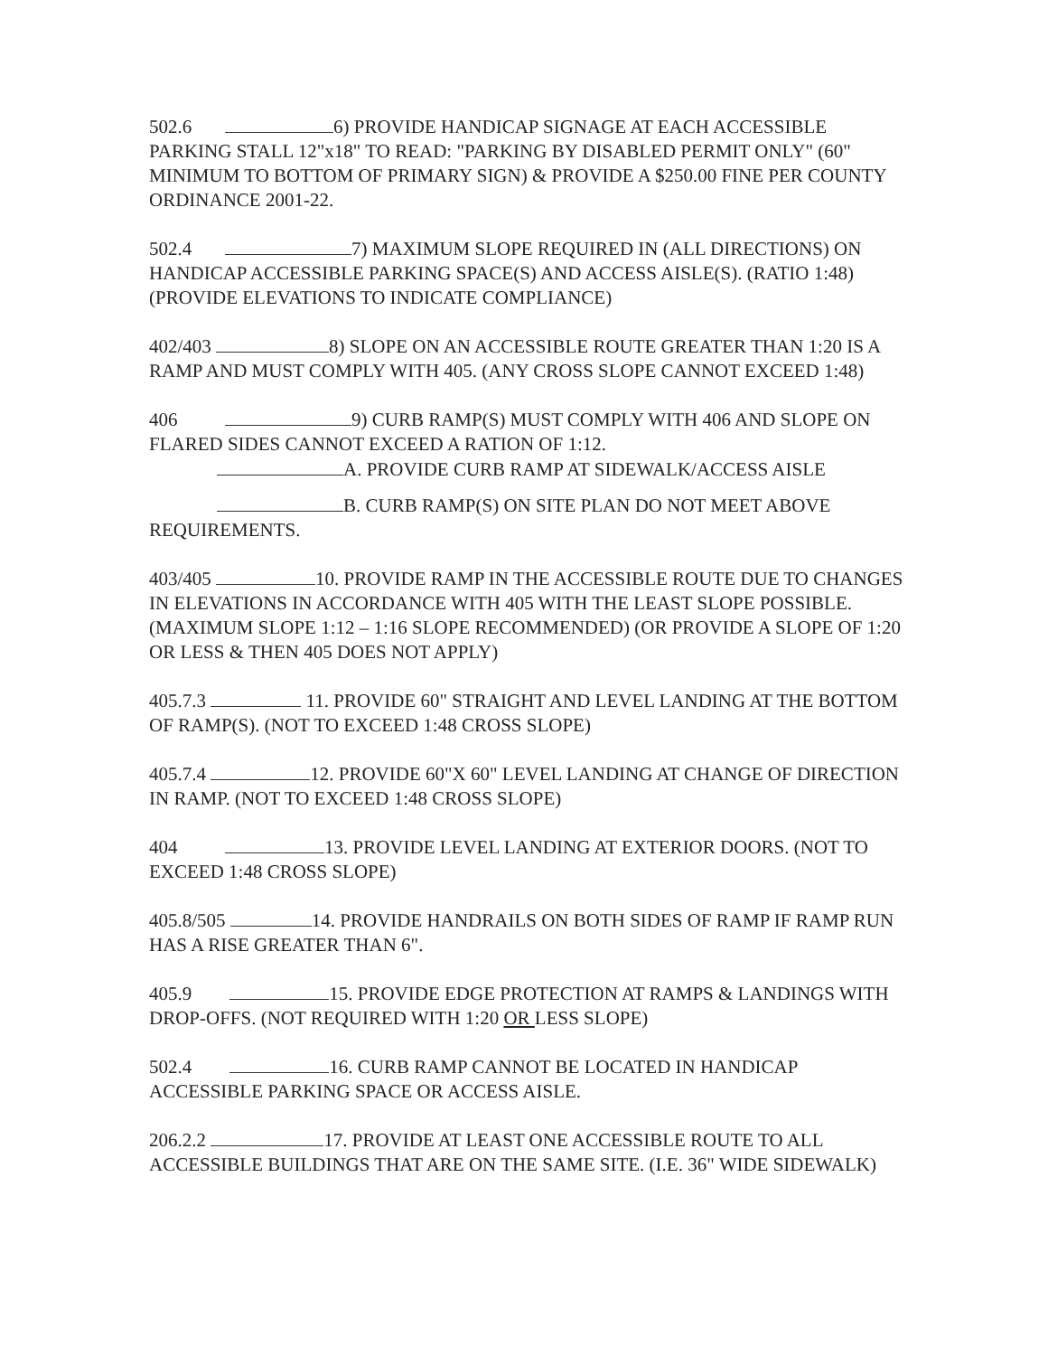502.6 6) PROVIDE HANDICAP SIGNAGE AT EACH ACCESSIBLE PARKING STALL 12"x18" TO READ: "PARKING BY DISABLED PERMIT ONLY" (60" MINIMUM TO BOTTOM OF PRIMARY SIGN) & PROVIDE A $250.00 FINE PER COUNTY ORDINANCE 2001-22.
502.4 7) MAXIMUM SLOPE REQUIRED IN (ALL DIRECTIONS) ON HANDICAP ACCESSIBLE PARKING SPACE(S) AND ACCESS AISLE(S). (RATIO 1:48) (PROVIDE ELEVATIONS TO INDICATE COMPLIANCE)
402/403 8) SLOPE ON AN ACCESSIBLE ROUTE GREATER THAN 1:20 IS A RAMP AND MUST COMPLY WITH 405. (ANY CROSS SLOPE CANNOT EXCEED 1:48)
406 9) CURB RAMP(S) MUST COMPLY WITH 406 AND SLOPE ON FLARED SIDES CANNOT EXCEED A RATION OF 1:12.
A. PROVIDE CURB RAMP AT SIDEWALK/ACCESS AISLE
B. CURB RAMP(S) ON SITE PLAN DO NOT MEET ABOVE REQUIREMENTS.
403/405 10. PROVIDE RAMP IN THE ACCESSIBLE ROUTE DUE TO CHANGES IN ELEVATIONS IN ACCORDANCE WITH 405 WITH THE LEAST SLOPE POSSIBLE. (MAXIMUM SLOPE 1:12 – 1:16 SLOPE RECOMMENDED) (OR PROVIDE A SLOPE OF 1:20 OR LESS & THEN 405 DOES NOT APPLY)
405.7.3 11. PROVIDE 60" STRAIGHT AND LEVEL LANDING AT THE BOTTOM OF RAMP(S). (NOT TO EXCEED 1:48 CROSS SLOPE)
405.7.4 12. PROVIDE 60"X 60" LEVEL LANDING AT CHANGE OF DIRECTION IN RAMP. (NOT TO EXCEED 1:48 CROSS SLOPE)
404 13. PROVIDE LEVEL LANDING AT EXTERIOR DOORS. (NOT TO EXCEED 1:48 CROSS SLOPE)
405.8/505 14. PROVIDE HANDRAILS ON BOTH SIDES OF RAMP IF RAMP RUN HAS A RISE GREATER THAN 6".
405.9 15. PROVIDE EDGE PROTECTION AT RAMPS & LANDINGS WITH DROP-OFFS. (NOT REQUIRED WITH 1:20 OR LESS SLOPE)
502.4 16. CURB RAMP CANNOT BE LOCATED IN HANDICAP ACCESSIBLE PARKING SPACE OR ACCESS AISLE.
206.2.2 17. PROVIDE AT LEAST ONE ACCESSIBLE ROUTE TO ALL ACCESSIBLE BUILDINGS THAT ARE ON THE SAME SITE. (I.E. 36" WIDE SIDEWALK)